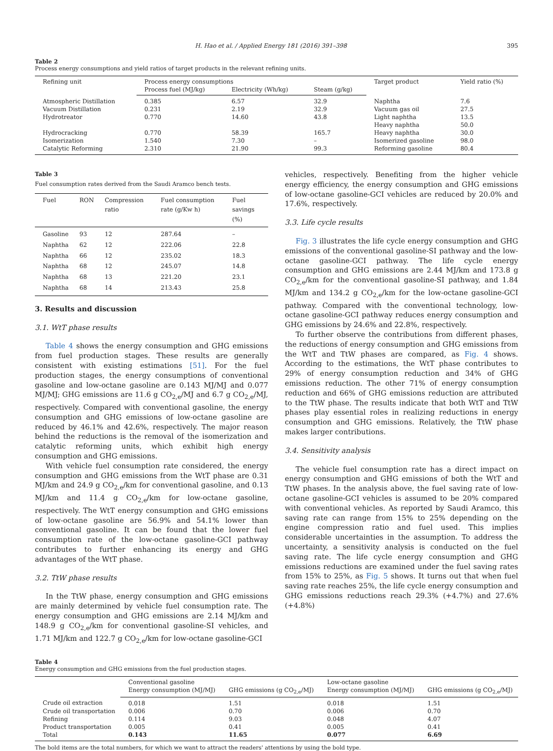H. Hao et al. / Applied Energy 181 (2016) 391–398 395
Table 2
Process energy consumptions and yield ratios of target products in the relevant refining units.
| Refining unit | Process energy consumptions | | | Target product | Yield ratio (%) |
| --- | --- | --- | --- | --- | --- |
| | Process fuel (MJ/kg) | Electricity (Wh/kg) | Steam (g/kg) | | |
| Atmospheric Distillation | 0.385 | 6.57 | 32.9 | Naphtha | 7.6 |
| Vacuum Distillation | 0.231 | 2.19 | 32.9 | Vacuum gas oil | 27.5 |
| Hydrotreator | 0.770 | 14.60 | 43.8 | Light naphtha | 13.5 |
| | | | | Heavy naphtha | 50.0 |
| Hydrocracking | 0.770 | 58.39 | 165.7 | Heavy naphtha | 30.0 |
| Isomerization | 1.540 | 7.30 | – | Isomerized gasoline | 98.0 |
| Catalytic Reforming | 2.310 | 21.90 | 99.3 | Reforming gasoline | 80.4 |
Table 3
Fuel consumption rates derived from the Saudi Aramco bench tests.
| Fuel | RON | Compression ratio | Fuel consumption rate (g/Kw h) | Fuel savings (%) |
| --- | --- | --- | --- | --- |
| Gasoline | 93 | 12 | 287.64 | – |
| Naphtha | 62 | 12 | 222.06 | 22.8 |
| Naphtha | 66 | 12 | 235.02 | 18.3 |
| Naphtha | 68 | 12 | 245.07 | 14.8 |
| Naphtha | 68 | 13 | 221.20 | 23.1 |
| Naphtha | 68 | 14 | 213.43 | 25.8 |
3. Results and discussion
3.1. WtT phase results
Table 4 shows the energy consumption and GHG emissions from fuel production stages. These results are generally consistent with existing estimations [51]. For the fuel production stages, the energy consumptions of conventional gasoline and low-octane gasoline are 0.143 MJ/MJ and 0.077 MJ/MJ; GHG emissions are 11.6 g CO<sub>2,e</sub>/MJ and 6.7 g CO<sub>2,e</sub>/MJ, respectively. Compared with conventional gasoline, the energy consumption and GHG emissions of low-octane gasoline are reduced by 46.1% and 42.6%, respectively. The major reason behind the reductions is the removal of the isomerization and catalytic reforming units, which exhibit high energy consumption and GHG emissions.
With vehicle fuel consumption rate considered, the energy consumption and GHG emissions from the WtT phase are 0.31 MJ/km and 24.9 g CO<sub>2,e</sub>/km for conventional gasoline, and 0.13 MJ/km and 11.4 g CO<sub>2,e</sub>/km for low-octane gasoline, respectively. The WtT energy consumption and GHG emissions of low-octane gasoline are 56.9% and 54.1% lower than conventional gasoline. It can be found that the lower fuel consumption rate of the low-octane gasoline-GCI pathway contributes to further enhancing its energy and GHG advantages of the WtT phase.
3.2. TtW phase results
In the TtW phase, energy consumption and GHG emissions are mainly determined by vehicle fuel consumption rate. The energy consumption and GHG emissions are 2.14 MJ/km and 148.9 g CO<sub>2,e</sub>/km for conventional gasoline-SI vehicles, and 1.71 MJ/km and 122.7 g CO<sub>2,e</sub>/km for low-octane gasoline-GCI
vehicles, respectively. Benefiting from the higher vehicle energy efficiency, the energy consumption and GHG emissions of low-octane gasoline-GCI vehicles are reduced by 20.0% and 17.6%, respectively.
3.3. Life cycle results
Fig. 3 illustrates the life cycle energy consumption and GHG emissions of the conventional gasoline-SI pathway and the low-octane gasoline-GCI pathway. The life cycle energy consumption and GHG emissions are 2.44 MJ/km and 173.8 g CO<sub>2,e</sub>/km for the conventional gasoline-SI pathway, and 1.84 MJ/km and 134.2 g CO<sub>2,e</sub>/km for the low-octane gasoline-GCI pathway. Compared with the conventional technology, low-octane gasoline-GCI pathway reduces energy consumption and GHG emissions by 24.6% and 22.8%, respectively.
To further observe the contributions from different phases, the reductions of energy consumption and GHG emissions from the WtT and TtW phases are compared, as Fig. 4 shows. According to the estimations, the WtT phase contributes to 29% of energy consumption reduction and 34% of GHG emissions reduction. The other 71% of energy consumption reduction and 66% of GHG emissions reduction are attributed to the TtW phase. The results indicate that both WtT and TtW phases play essential roles in realizing reductions in energy consumption and GHG emissions. Relatively, the TtW phase makes larger contributions.
3.4. Sensitivity analysis
The vehicle fuel consumption rate has a direct impact on energy consumption and GHG emissions of both the WtT and TtW phases. In the analysis above, the fuel saving rate of low-octane gasoline-GCI vehicles is assumed to be 20% compared with conventional vehicles. As reported by Saudi Aramco, this saving rate can range from 15% to 25% depending on the engine compression ratio and fuel used. This implies considerable uncertainties in the assumption. To address the uncertainty, a sensitivity analysis is conducted on the fuel saving rate. The life cycle energy consumption and GHG emissions reductions are examined under the fuel saving rates from 15% to 25%, as Fig. 5 shows. It turns out that when fuel saving rate reaches 25%, the life cycle energy consumption and GHG emissions reductions reach 29.3% (+4.7%) and 27.6% (+4.8%)
Table 4
Energy consumption and GHG emissions from the fuel production stages.
| | Conventional gasoline | | Low-octane gasoline | |
| --- | --- | --- | --- | --- |
| | Energy consumption (MJ/MJ) | GHG emissions (g CO<sub>2,e</sub>/MJ) | Energy consumption (MJ/MJ) | GHG emissions (g CO<sub>2,e</sub>/MJ) |
| Crude oil extraction | 0.018 | 1.51 | 0.018 | 1.51 |
| Crude oil transportation | 0.006 | 0.70 | 0.006 | 0.70 |
| Refining | 0.114 | 9.03 | 0.048 | 4.07 |
| Product transportation | 0.005 | 0.41 | 0.005 | 0.41 |
| Total | 0.143 | 11.65 | 0.077 | 6.69 |
The bold items are the total numbers, for which we want to attract the readers' attentions by using the bold type.